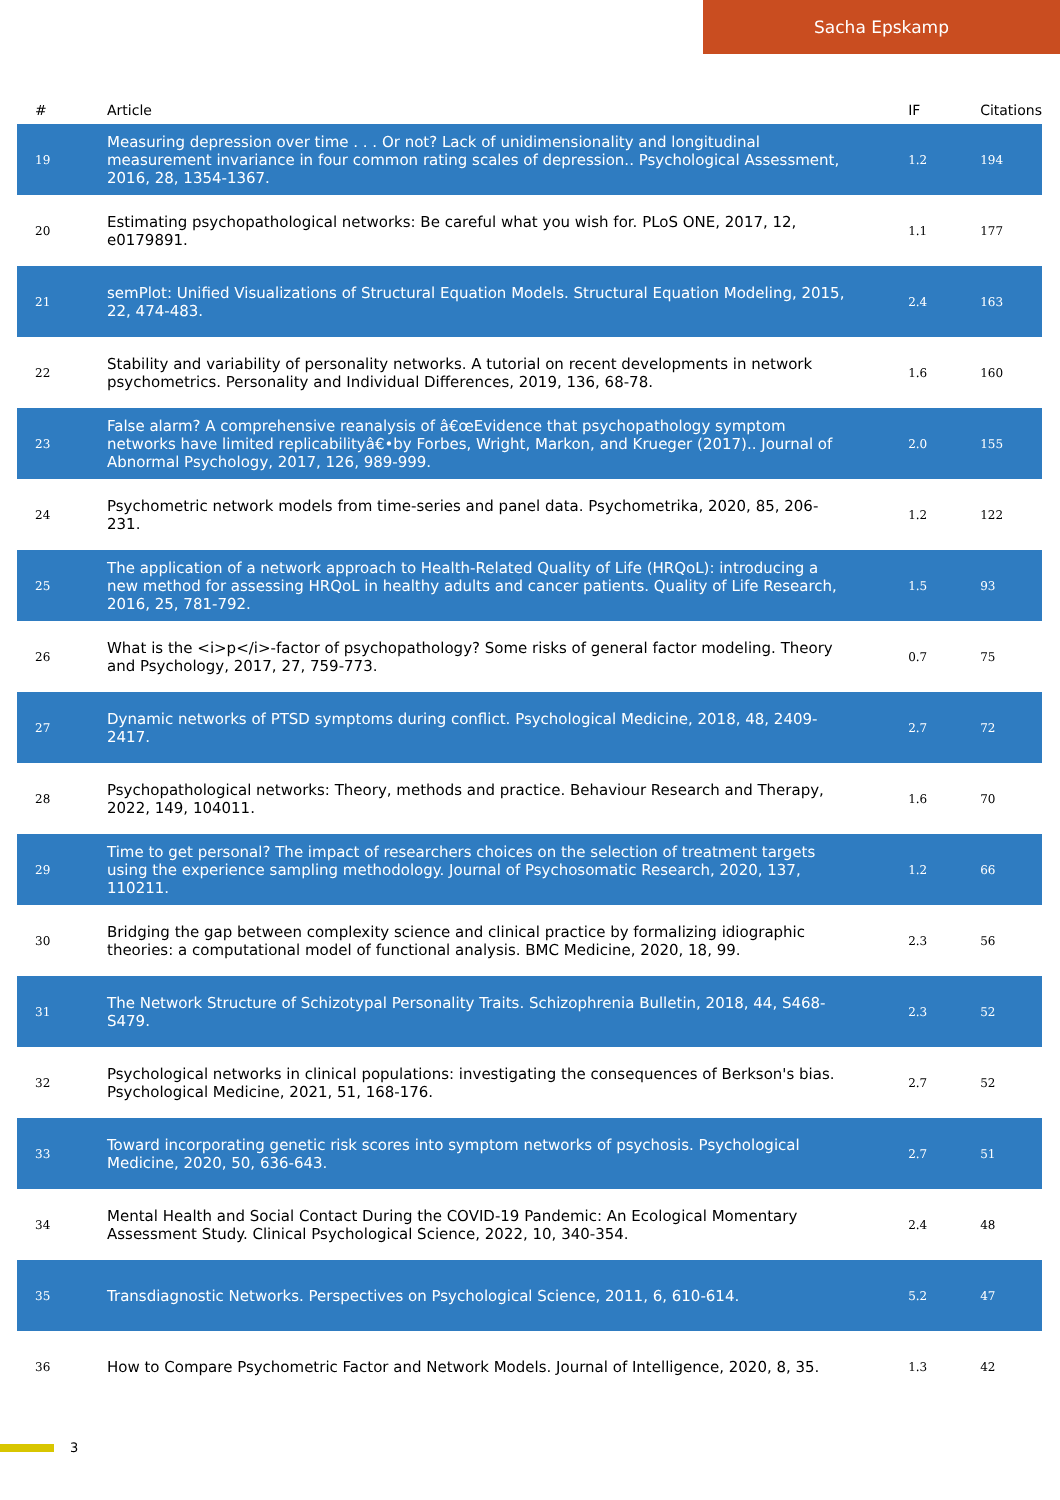Sacha Epskamp
| # | Article | IF | Citations |
| --- | --- | --- | --- |
| 19 | Measuring depression over time . . . Or not? Lack of unidimensionality and longitudinal measurement invariance in four common rating scales of depression.. Psychological Assessment, 2016, 28, 1354-1367. | 1.2 | 194 |
| 20 | Estimating psychopathological networks: Be careful what you wish for. PLoS ONE, 2017, 12, e0179891. | 1.1 | 177 |
| 21 | semPlot: Unified Visualizations of Structural Equation Models. Structural Equation Modeling, 2015, 22, 474-483. | 2.4 | 163 |
| 22 | Stability and variability of personality networks. A tutorial on recent developments in network psychometrics. Personality and Individual Differences, 2019, 136, 68-78. | 1.6 | 160 |
| 23 | False alarm? A comprehensive reanalysis of â€œEvidence that psychopathology symptom networks have limited replicabilityâ€•by Forbes, Wright, Markon, and Krueger (2017).. Journal of Abnormal Psychology, 2017, 126, 989-999. | 2.0 | 155 |
| 24 | Psychometric network models from time-series and panel data. Psychometrika, 2020, 85, 206-231. | 1.2 | 122 |
| 25 | The application of a network approach to Health-Related Quality of Life (HRQoL): introducing a new method for assessing HRQoL in healthy adults and cancer patients. Quality of Life Research, 2016, 25, 781-792. | 1.5 | 93 |
| 26 | What is the <i>p</i>-factor of psychopathology? Some risks of general factor modeling. Theory and Psychology, 2017, 27, 759-773. | 0.7 | 75 |
| 27 | Dynamic networks of PTSD symptoms during conflict. Psychological Medicine, 2018, 48, 2409-2417. | 2.7 | 72 |
| 28 | Psychopathological networks: Theory, methods and practice. Behaviour Research and Therapy, 2022, 149, 104011. | 1.6 | 70 |
| 29 | Time to get personal? The impact of researchers choices on the selection of treatment targets using the experience sampling methodology. Journal of Psychosomatic Research, 2020, 137, 110211. | 1.2 | 66 |
| 30 | Bridging the gap between complexity science and clinical practice by formalizing idiographic theories: a computational model of functional analysis. BMC Medicine, 2020, 18, 99. | 2.3 | 56 |
| 31 | The Network Structure of Schizotypal Personality Traits. Schizophrenia Bulletin, 2018, 44, S468-S479. | 2.3 | 52 |
| 32 | Psychological networks in clinical populations: investigating the consequences of Berkson's bias. Psychological Medicine, 2021, 51, 168-176. | 2.7 | 52 |
| 33 | Toward incorporating genetic risk scores into symptom networks of psychosis. Psychological Medicine, 2020, 50, 636-643. | 2.7 | 51 |
| 34 | Mental Health and Social Contact During the COVID-19 Pandemic: An Ecological Momentary Assessment Study. Clinical Psychological Science, 2022, 10, 340-354. | 2.4 | 48 |
| 35 | Transdiagnostic Networks. Perspectives on Psychological Science, 2011, 6, 610-614. | 5.2 | 47 |
| 36 | How to Compare Psychometric Factor and Network Models. Journal of Intelligence, 2020, 8, 35. | 1.3 | 42 |
3